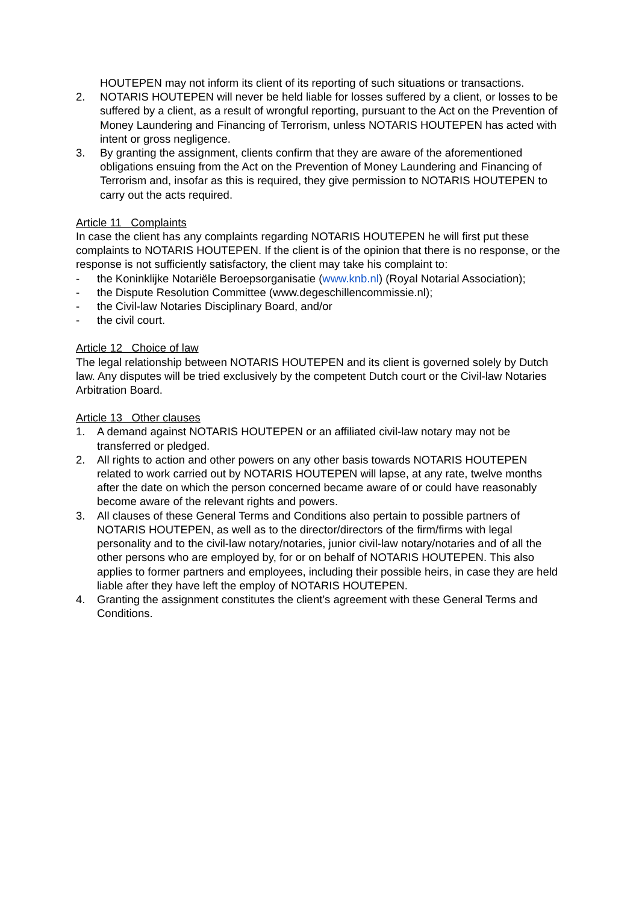HOUTEPEN may not inform its client of its reporting of such situations or transactions.
2. NOTARIS HOUTEPEN will never be held liable for losses suffered by a client, or losses to be suffered by a client, as a result of wrongful reporting, pursuant to the Act on the Prevention of Money Laundering and Financing of Terrorism, unless NOTARIS HOUTEPEN has acted with intent or gross negligence.
3. By granting the assignment, clients confirm that they are aware of the aforementioned obligations ensuing from the Act on the Prevention of Money Laundering and Financing of Terrorism and, insofar as this is required, they give permission to NOTARIS HOUTEPEN to carry out the acts required.
Article 11 Complaints
In case the client has any complaints regarding NOTARIS HOUTEPEN he will first put these complaints to NOTARIS HOUTEPEN. If the client is of the opinion that there is no response, or the response is not sufficiently satisfactory, the client may take his complaint to:
- the Koninklijke Notariële Beroepsorganisatie (www.knb.nl) (Royal Notarial Association);
- the Dispute Resolution Committee (www.degeschillencommissie.nl);
- the Civil-law Notaries Disciplinary Board, and/or
- the civil court.
Article 12 Choice of law
The legal relationship between NOTARIS HOUTEPEN and its client is governed solely by Dutch law. Any disputes will be tried exclusively by the competent Dutch court or the Civil-law Notaries Arbitration Board.
Article 13 Other clauses
1. A demand against NOTARIS HOUTEPEN or an affiliated civil-law notary may not be transferred or pledged.
2. All rights to action and other powers on any other basis towards NOTARIS HOUTEPEN related to work carried out by NOTARIS HOUTEPEN will lapse, at any rate, twelve months after the date on which the person concerned became aware of or could have reasonably become aware of the relevant rights and powers.
3. All clauses of these General Terms and Conditions also pertain to possible partners of NOTARIS HOUTEPEN, as well as to the director/directors of the firm/firms with legal personality and to the civil-law notary/notaries, junior civil-law notary/notaries and of all the other persons who are employed by, for or on behalf of NOTARIS HOUTEPEN. This also applies to former partners and employees, including their possible heirs, in case they are held liable after they have left the employ of NOTARIS HOUTEPEN.
4. Granting the assignment constitutes the client’s agreement with these General Terms and Conditions.